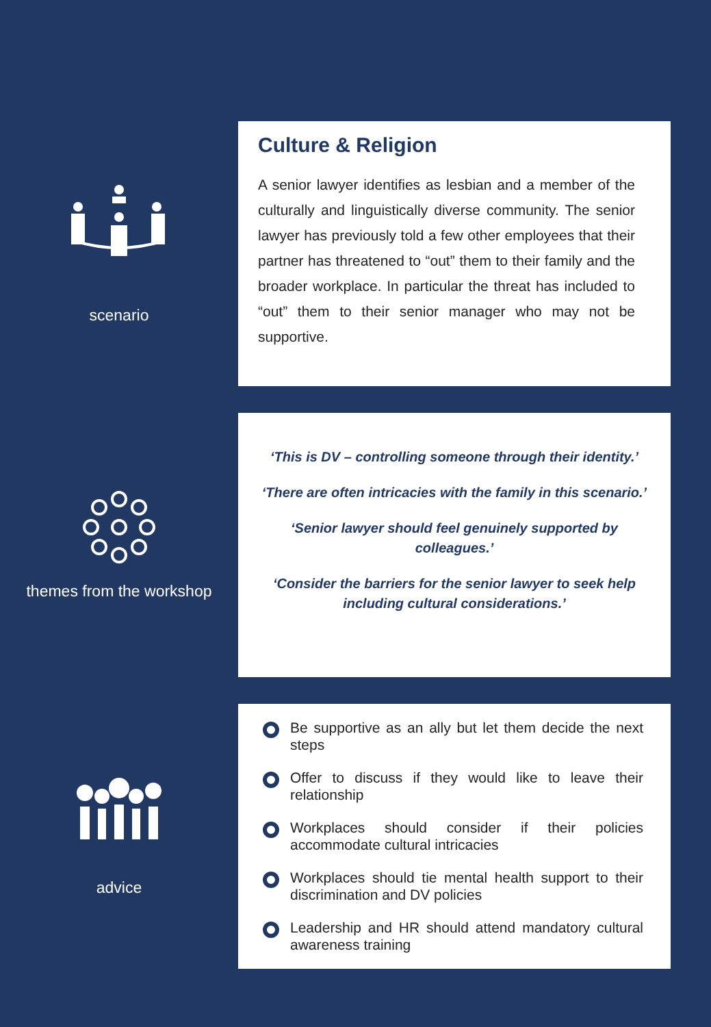scenario
Culture & Religion
A senior lawyer identifies as lesbian and a member of the culturally and linguistically diverse community. The senior lawyer has previously told a few other employees that their partner has threatened to “out” them to their family and the broader workplace. In particular the threat has included to “out” them to their senior manager who may not be supportive.
themes from the workshop
‘This is DV – controlling someone through their identity.’
‘There are often intricacies with the family in this scenario.’
‘Senior lawyer should feel genuinely supported by colleagues.’
‘Consider the barriers for the senior lawyer to seek help including cultural considerations.’
advice
Be supportive as an ally but let them decide the next steps
Offer to discuss if they would like to leave their relationship
Workplaces should consider if their policies accommodate cultural intricacies
Workplaces should tie mental health support to their discrimination and DV policies
Leadership and HR should attend mandatory cultural awareness training